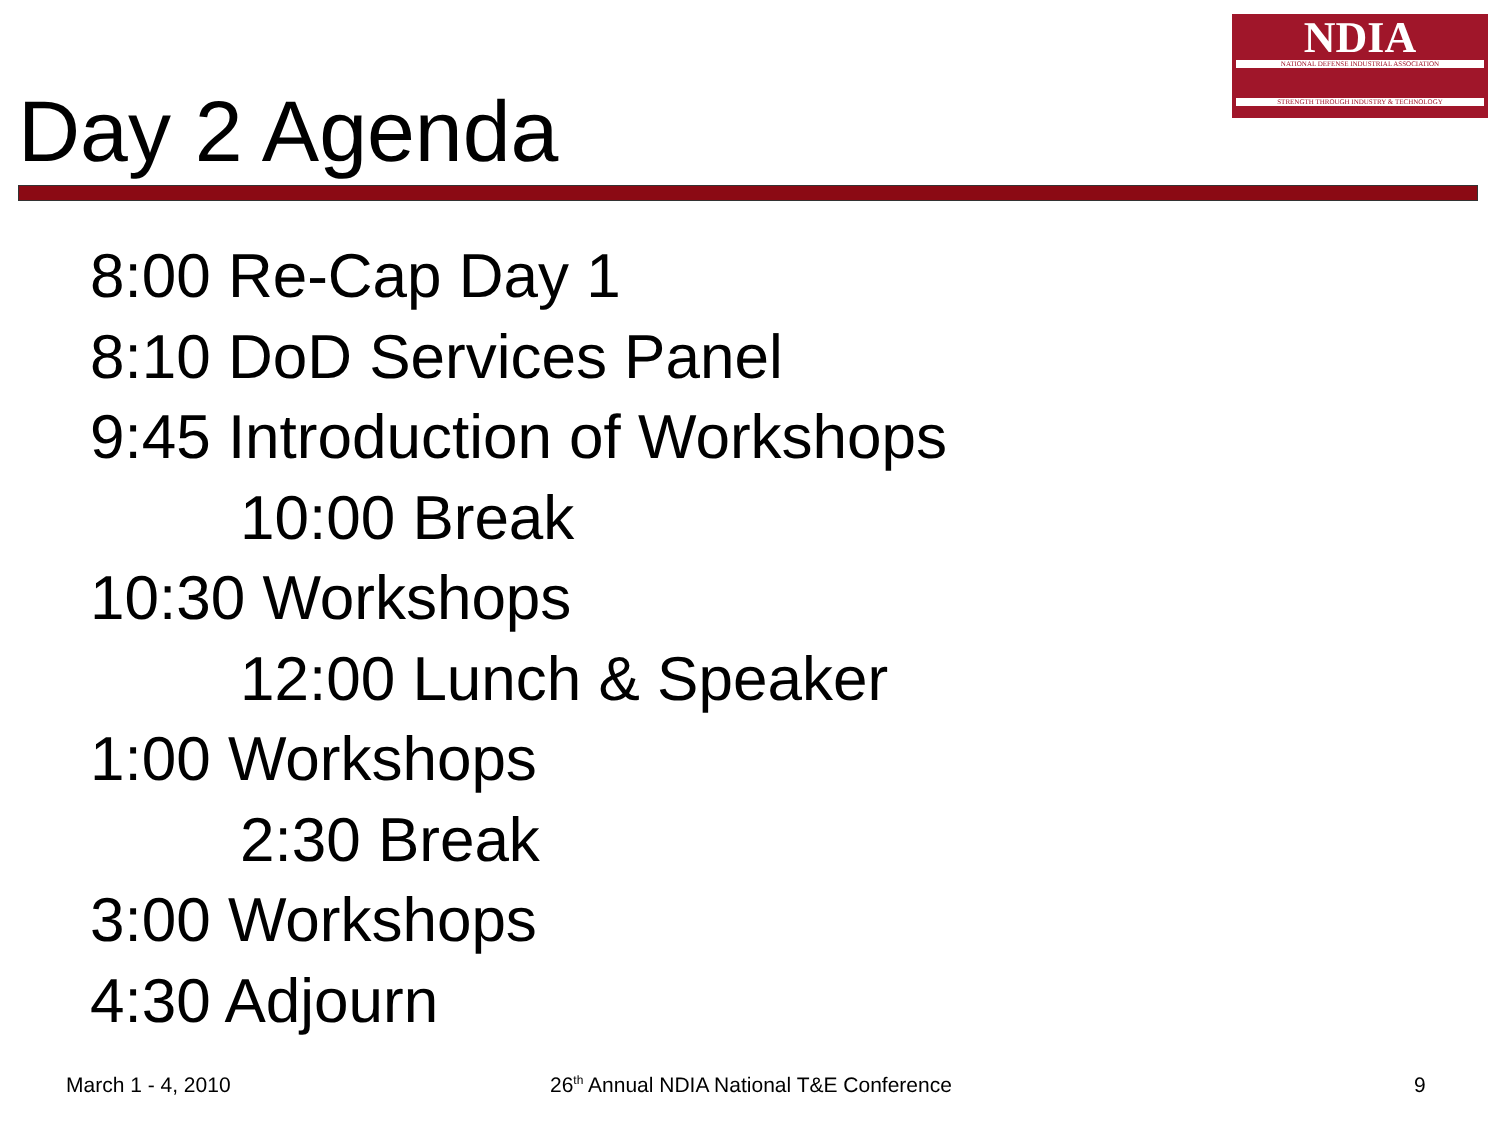NDIA
NATIONAL DEFENSE INDUSTRIAL ASSOCIATION
STRENGTH THROUGH INDUSTRY & TECHNOLOGY
Day 2 Agenda
8:00 Re-Cap Day 1
8:10 DoD Services Panel
9:45 Introduction of Workshops
10:00 Break
10:30 Workshops
12:00 Lunch & Speaker
1:00 Workshops
2:30 Break
3:00 Workshops
4:30 Adjourn
March 1 - 4, 2010 26<sup>th</sup> Annual NDIA National T&E Conference 9